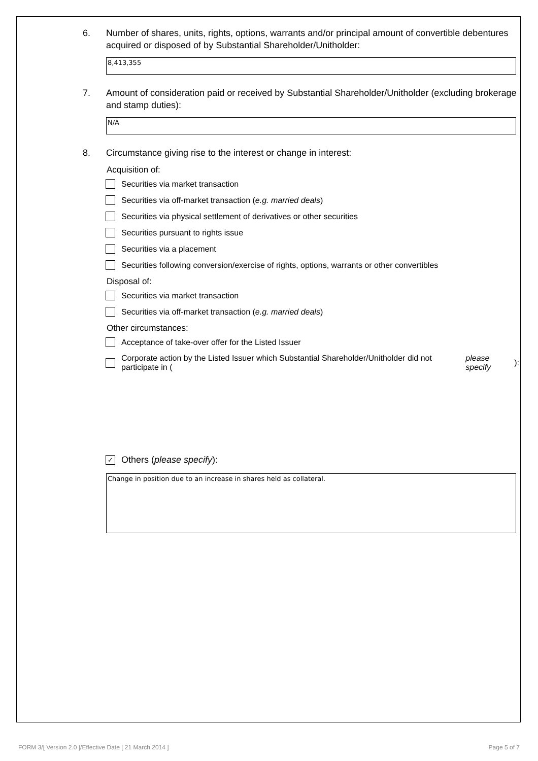6. Number of shares, units, rights, options, warrants and/or principal amount of convertible debentures acquired or disposed of by Substantial Shareholder/Unitholder:
8,413,355
7. Amount of consideration paid or received by Substantial Shareholder/Unitholder (excluding brokerage and stamp duties):
N/A
8. Circumstance giving rise to the interest or change in interest:
Acquisition of:
Securities via market transaction
Securities via off-market transaction (e.g. married deals)
Securities via physical settlement of derivatives or other securities
Securities pursuant to rights issue
Securities via a placement
Securities following conversion/exercise of rights, options, warrants or other convertibles
Disposal of:
Securities via market transaction
Securities via off-market transaction (e.g. married deals)
Other circumstances:
Acceptance of take-over offer for the Listed Issuer
Corporate action by the Listed Issuer which Substantial Shareholder/Unitholder did not participate in (please specify):
✓ Others (please specify):
Change in position due to an increase in shares held as collateral.
FORM 3/[ Version 2.0 ]/Effective Date [ 21 March 2014 ] Page 5 of 7